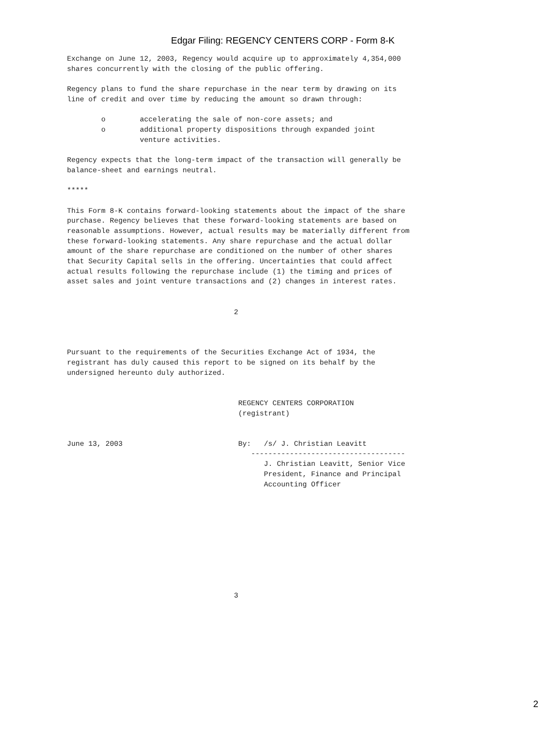Edgar Filing: REGENCY CENTERS CORP - Form 8-K
Exchange on June 12, 2003, Regency would acquire up to approximately 4,354,000
shares concurrently with the closing of the public offering.

Regency plans to fund the share repurchase in the near term by drawing on its
line of credit and over time by reducing the amount so drawn through:

        o        accelerating the sale of non-core assets; and
        o        additional property dispositions through expanded joint
                 venture activities.

Regency expects that the long-term impact of the transaction will generally be
balance-sheet and earnings neutral.

*****

This Form 8-K contains forward-looking statements about the impact of the share
purchase. Regency believes that these forward-looking statements are based on
reasonable assumptions. However, actual results may be materially different from
these forward-looking statements. Any share repurchase and the actual dollar
amount of the share repurchase are conditioned on the number of other shares
that Security Capital sells in the offering. Uncertainties that could affect
actual results following the repurchase include (1) the timing and prices of
asset sales and joint venture transactions and (2) changes in interest rates.


                                       2



Pursuant to the requirements of the Securities Exchange Act of 1934, the
registrant has duly caused this report to be signed on its behalf by the
undersigned hereunto duly authorized.


                                        REGENCY CENTERS CORPORATION
                                        (registrant)


June 13, 2003                           By:   /s/ J. Christian Leavitt
                                           ------------------------------------
                                              J. Christian Leavitt, Senior Vice
                                              President, Finance and Principal
                                              Accounting Officer










                                       3
2